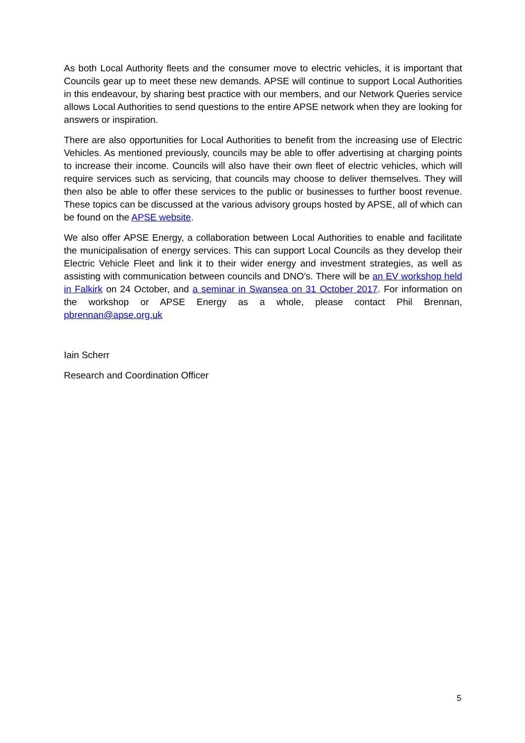As both Local Authority fleets and the consumer move to electric vehicles, it is important that Councils gear up to meet these new demands. APSE will continue to support Local Authorities in this endeavour, by sharing best practice with our members, and our Network Queries service allows Local Authorities to send questions to the entire APSE network when they are looking for answers or inspiration.
There are also opportunities for Local Authorities to benefit from the increasing use of Electric Vehicles. As mentioned previously, councils may be able to offer advertising at charging points to increase their income. Councils will also have their own fleet of electric vehicles, which will require services such as servicing, that councils may choose to deliver themselves. They will then also be able to offer these services to the public or businesses to further boost revenue. These topics can be discussed at the various advisory groups hosted by APSE, all of which can be found on the APSE website.
We also offer APSE Energy, a collaboration between Local Authorities to enable and facilitate the municipalisation of energy services. This can support Local Councils as they develop their Electric Vehicle Fleet and link it to their wider energy and investment strategies, as well as assisting with communication between councils and DNO’s. There will be an EV workshop held in Falkirk on 24 October, and a seminar in Swansea on 31 October 2017. For information on the workshop or APSE Energy as a whole, please contact Phil Brennan, pbrennan@apse.org.uk
Iain Scherr
Research and Coordination Officer
5